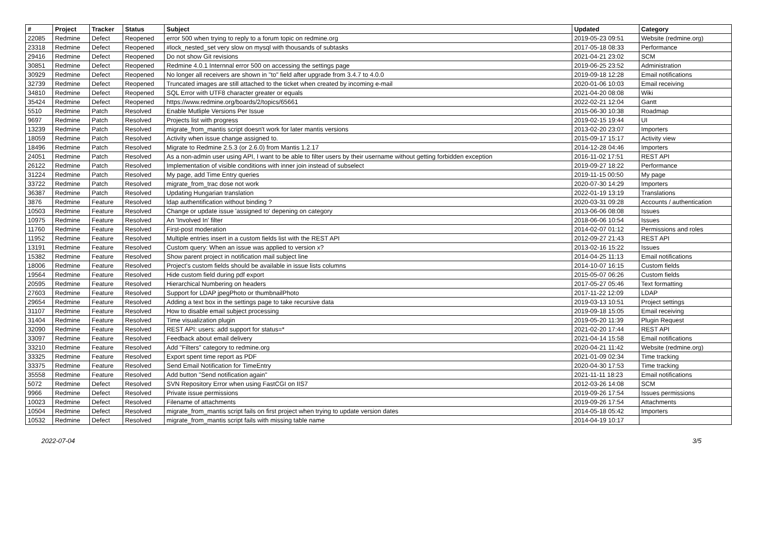| # | Project | Tracker | Status | Subject | Updated | Category |
| --- | --- | --- | --- | --- | --- | --- |
| 22085 | Redmine | Defect | Reopened | error 500 when trying to reply to a forum topic on redmine.org | 2019-05-23 09:51 | Website (redmine.org) |
| 23318 | Redmine | Defect | Reopened | #lock_nested_set very slow on mysql with thousands of subtasks | 2017-05-18 08:33 | Performance |
| 29416 | Redmine | Defect | Reopened | Do not show Git revisions | 2021-04-21 23:02 | SCM |
| 30851 | Redmine | Defect | Reopened | Redmine 4.0.1 Internnal error 500 on accessing the settings page | 2019-06-25 23:52 | Administration |
| 30929 | Redmine | Defect | Reopened | No longer all receivers are shown in "to" field after upgrade from 3.4.7 to 4.0.0 | 2019-09-18 12:28 | Email notifications |
| 32739 | Redmine | Defect | Reopened | Truncated images are still attached to the ticket when created by incoming e-mail | 2020-01-06 10:03 | Email receiving |
| 34810 | Redmine | Defect | Reopened | SQL Error with UTF8 character greater or equals | 2021-04-20 08:08 | Wiki |
| 35424 | Redmine | Defect | Reopened | https://www.redmine.org/boards/2/topics/65661 | 2022-02-21 12:04 | Gantt |
| 5510 | Redmine | Patch | Resolved | Enable Mutliple Versions Per Issue | 2015-06-30 10:38 | Roadmap |
| 9697 | Redmine | Patch | Resolved | Projects list with progress | 2019-02-15 19:44 | UI |
| 13239 | Redmine | Patch | Resolved | migrate_from_mantis script doesn't work for later mantis versions | 2013-02-20 23:07 | Importers |
| 18059 | Redmine | Patch | Resolved | Activity when issue change assigned to. | 2015-09-17 15:17 | Activity view |
| 18496 | Redmine | Patch | Resolved | Migrate to Redmine 2.5.3 (or 2.6.0) from Mantis 1.2.17 | 2014-12-28 04:46 | Importers |
| 24051 | Redmine | Patch | Resolved | As a non-admin user using API, I want to be able to filter users by their username without getting forbidden exception | 2016-11-02 17:51 | REST API |
| 26122 | Redmine | Patch | Resolved | Implementation of visible conditions with inner join instead of subselect | 2019-09-27 18:22 | Performance |
| 31224 | Redmine | Patch | Resolved | My page, add Time Entry queries | 2019-11-15 00:50 | My page |
| 33722 | Redmine | Patch | Resolved | migrate_from_trac dose not work | 2020-07-30 14:29 | Importers |
| 36387 | Redmine | Patch | Resolved | Updating Hungarian translation | 2022-01-19 13:19 | Translations |
| 3876 | Redmine | Feature | Resolved | ldap authentification without binding ? | 2020-03-31 09:28 | Accounts / authentication |
| 10503 | Redmine | Feature | Resolved | Change or update issue 'assigned to' depening on category | 2013-06-06 08:08 | Issues |
| 10975 | Redmine | Feature | Resolved | An 'Involved In' filter | 2018-06-06 10:54 | Issues |
| 11760 | Redmine | Feature | Resolved | First-post moderation | 2014-02-07 01:12 | Permissions and roles |
| 11952 | Redmine | Feature | Resolved | Multiple entries insert in a custom fields list with the REST API | 2012-09-27 21:43 | REST API |
| 13191 | Redmine | Feature | Resolved | Custom query: When an issue was applied to version x? | 2013-02-16 15:22 | Issues |
| 15382 | Redmine | Feature | Resolved | Show parent project in notification mail subject line | 2014-04-25 11:13 | Email notifications |
| 18006 | Redmine | Feature | Resolved | Project's custom fields should be available in issue lists columns | 2014-10-07 16:15 | Custom fields |
| 19564 | Redmine | Feature | Resolved | Hide custom field during pdf export | 2015-05-07 06:26 | Custom fields |
| 20595 | Redmine | Feature | Resolved | Hierarchical Numbering on headers | 2017-05-27 05:46 | Text formatting |
| 27603 | Redmine | Feature | Resolved | Support for LDAP jpegPhoto or thumbnailPhoto | 2017-11-22 12:09 | LDAP |
| 29654 | Redmine | Feature | Resolved | Adding a text box in the settings page to take recursive data | 2019-03-13 10:51 | Project settings |
| 31107 | Redmine | Feature | Resolved | How to disable email subject processing | 2019-09-18 15:05 | Email receiving |
| 31404 | Redmine | Feature | Resolved | Time visualization plugin | 2019-05-20 11:39 | Plugin Request |
| 32090 | Redmine | Feature | Resolved | REST API: users: add support for status=* | 2021-02-20 17:44 | REST API |
| 33097 | Redmine | Feature | Resolved | Feedback about email delivery | 2021-04-14 15:58 | Email notifications |
| 33210 | Redmine | Feature | Resolved | Add "Filters" category to redmine.org | 2020-04-21 11:42 | Website (redmine.org) |
| 33325 | Redmine | Feature | Resolved | Export spent time report as PDF | 2021-01-09 02:34 | Time tracking |
| 33375 | Redmine | Feature | Resolved | Send Email Notification for TimeEntry | 2020-04-30 17:53 | Time tracking |
| 35558 | Redmine | Feature | Resolved | Add button "Send notification again" | 2021-11-11 18:23 | Email notifications |
| 5072 | Redmine | Defect | Resolved | SVN Repository Error when using FastCGI on IIS7 | 2012-03-26 14:08 | SCM |
| 9966 | Redmine | Defect | Resolved | Private issue permissions | 2019-09-26 17:54 | Issues permissions |
| 10023 | Redmine | Defect | Resolved | Filename of attachments | 2019-09-26 17:54 | Attachments |
| 10504 | Redmine | Defect | Resolved | migrate_from_mantis script fails on first project when trying to update version dates | 2014-05-18 05:42 | Importers |
| 10532 | Redmine | Defect | Resolved | migrate_from_mantis script fails with missing table name | 2014-04-19 10:17 | |
2022-07-04 3/5